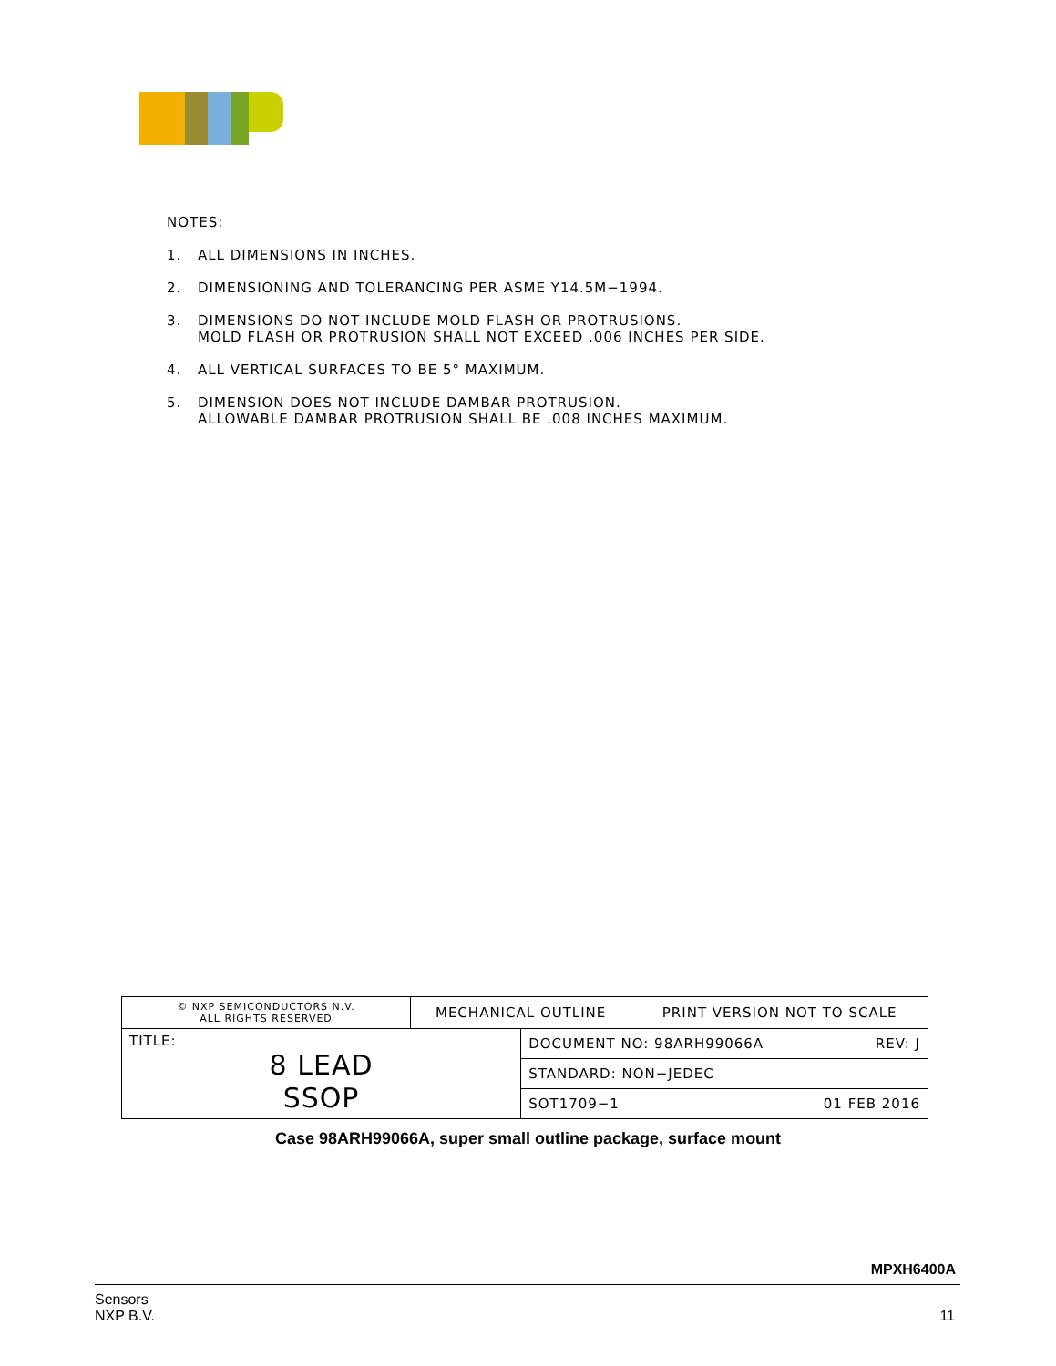NOTES:
1. ALL DIMENSIONS IN INCHES.
2. DIMENSIONING AND TOLERANCING PER ASME Y14.5M−1994.
3. DIMENSIONS DO NOT INCLUDE MOLD FLASH OR PROTRUSIONS.
MOLD FLASH OR PROTRUSION SHALL NOT EXCEED .006 INCHES PER SIDE.
4. ALL VERTICAL SURFACES TO BE 5° MAXIMUM.
5. DIMENSION DOES NOT INCLUDE DAMBAR PROTRUSION.
ALLOWABLE DAMBAR PROTRUSION SHALL BE .008 INCHES MAXIMUM.
| © NXP SEMICONDUCTORS N.V. ALL RIGHTS RESERVED | MECHANICAL OUTLINE | | PRINT VERSION NOT TO SCALE |
| TITLE: 8 LEAD SSOP | | DOCUMENT NO: 98ARH99066A REV: J | |
| | | STANDARD: NON−JEDEC | |
| | | SOT1709−1 01 FEB 2016 | |
Case 98ARH99066A, super small outline package, surface mount
MPXH6400A
Sensors
NXP B.V.
11